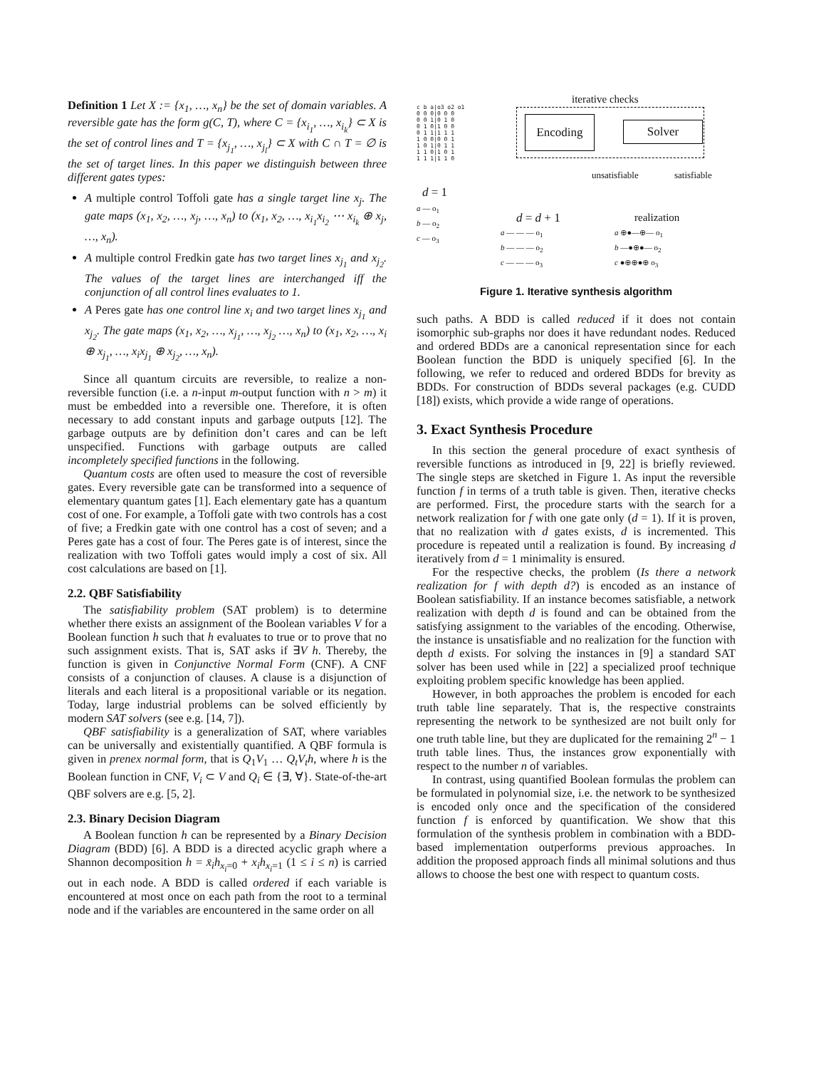Definition 1 Let X := {x<sub>1</sub>, …, x<sub>n</sub>} be the set of domain variables. A reversible gate has the form g(C, T), where C = {x<sub>i<sub>1</sub></sub>, …, x<sub>i<sub>k</sub></sub>} ⊂ X is the set of control lines and T = {x<sub>j<sub>1</sub></sub>, …, x<sub>j<sub>l</sub></sub>} ⊂ X with C ∩ T = ∅ is the set of target lines. In this paper we distinguish between three different gates types:
A multiple control Toffoli gate has a single target line x<sub>j</sub>. The gate maps (x<sub>1</sub>, x<sub>2</sub>, …, x<sub>j</sub>, …, x<sub>n</sub>) to (x<sub>1</sub>, x<sub>2</sub>, …, x<sub>i<sub>1</sub></sub>x<sub>i<sub>2</sub></sub> ⋯ x<sub>i<sub>k</sub></sub> ⊕ x<sub>j</sub>, …, x<sub>n</sub>).
A multiple control Fredkin gate has two target lines x<sub>j<sub>1</sub></sub> and x<sub>j<sub>2</sub></sub>. The values of the target lines are interchanged iff the conjunction of all control lines evaluates to 1.
A Peres gate has one control line x<sub>i</sub> and two target lines x<sub>j<sub>1</sub></sub> and x<sub>j<sub>2</sub></sub>. The gate maps (x<sub>1</sub>, x<sub>2</sub>, …, x<sub>j<sub>1</sub></sub>, …, x<sub>j<sub>2</sub></sub> …, x<sub>n</sub>) to (x<sub>1</sub>, x<sub>2</sub>, …, x<sub>i</sub> ⊕ x<sub>j<sub>1</sub></sub>, …, x<sub>i</sub>x<sub>j<sub>1</sub></sub> ⊕ x<sub>j<sub>2</sub></sub>, …, x<sub>n</sub>).
Since all quantum circuits are reversible, to realize a non-reversible function (i.e. a n-input m-output function with n > m) it must be embedded into a reversible one. Therefore, it is often necessary to add constant inputs and garbage outputs [12]. The garbage outputs are by definition don’t cares and can be left unspecified. Functions with garbage outputs are called incompletely specified functions in the following.
Quantum costs are often used to measure the cost of reversible gates. Every reversible gate can be transformed into a sequence of elementary quantum gates [1]. Each elementary gate has a quantum cost of one. For example, a Toffoli gate with two controls has a cost of five; a Fredkin gate with one control has a cost of seven; and a Peres gate has a cost of four. The Peres gate is of interest, since the realization with two Toffoli gates would imply a cost of six. All cost calculations are based on [1].
2.2. QBF Satisfiability
The satisfiability problem (SAT problem) is to determine whether there exists an assignment of the Boolean variables V for a Boolean function h such that h evaluates to true or to prove that no such assignment exists. That is, SAT asks if ∃V h. Thereby, the function is given in Conjunctive Normal Form (CNF). A CNF consists of a conjunction of clauses. A clause is a disjunction of literals and each literal is a propositional variable or its negation. Today, large industrial problems can be solved efficiently by modern SAT solvers (see e.g. [14, 7]).
QBF satisfiability is a generalization of SAT, where variables can be universally and existentially quantified. A QBF formula is given in prenex normal form, that is Q<sub>1</sub>V<sub>1</sub> … Q<sub>t</sub>V<sub>t</sub>h, where h is the Boolean function in CNF, V<sub>i</sub> ⊂ V and Q<sub>i</sub> ∈ {∃, ∀}. State-of-the-art QBF solvers are e.g. [5, 2].
2.3. Binary Decision Diagram
A Boolean function h can be represented by a Binary Decision Diagram (BDD) [6]. A BDD is a directed acyclic graph where a Shannon decomposition h = x̄<sub>i</sub>h<sub>x<sub>i</sub>=0</sub> + x<sub>i</sub>h<sub>x<sub>i</sub>=1</sub> (1 ≤ i ≤ n) is carried out in each node. A BDD is called ordered if each variable is encountered at most once on each path from the root to a terminal node and if the variables are encountered in the same order on all
iterative checks
c b a|o3 o2 o1
0 0 0|0 0 0
0 0 1|0 1 0
0 1 0|1 0 0
0 1 1|1 1 1
1 0 0|0 0 1
1 0 1|0 1 1
1 1 0|1 0 1
1 1 1|1 1 0
Encoding Solver
unsatisfiable satisfiable
d = 1
d = d + 1 realization
a — o<sub>1</sub>
b — o<sub>2</sub>
c — o<sub>3</sub>
a — — — o<sub>1</sub>
b — — — o<sub>2</sub>
c — — — o<sub>3</sub>
a ⊕●—⊕— o<sub>1</sub>
b —●⊕●— o<sub>2</sub>
c ●⊕⊕●⊕ o<sub>3</sub>
Figure 1. Iterative synthesis algorithm
such paths. A BDD is called reduced if it does not contain isomorphic sub-graphs nor does it have redundant nodes. Reduced and ordered BDDs are a canonical representation since for each Boolean function the BDD is uniquely specified [6]. In the following, we refer to reduced and ordered BDDs for brevity as BDDs. For construction of BDDs several packages (e.g. CUDD [18]) exists, which provide a wide range of operations.
3. Exact Synthesis Procedure
In this section the general procedure of exact synthesis of reversible functions as introduced in [9, 22] is briefly reviewed. The single steps are sketched in Figure 1. As input the reversible function f in terms of a truth table is given. Then, iterative checks are performed. First, the procedure starts with the search for a network realization for f with one gate only (d = 1). If it is proven, that no realization with d gates exists, d is incremented. This procedure is repeated until a realization is found. By increasing d iteratively from d = 1 minimality is ensured.
For the respective checks, the problem (Is there a network realization for f with depth d?) is encoded as an instance of Boolean satisfiability. If an instance becomes satisfiable, a network realization with depth d is found and can be obtained from the satisfying assignment to the variables of the encoding. Otherwise, the instance is unsatisfiable and no realization for the function with depth d exists. For solving the instances in [9] a standard SAT solver has been used while in [22] a specialized proof technique exploiting problem specific knowledge has been applied.
However, in both approaches the problem is encoded for each truth table line separately. That is, the respective constraints representing the network to be synthesized are not built only for one truth table line, but they are duplicated for the remaining 2<sup>n</sup> − 1 truth table lines. Thus, the instances grow exponentially with respect to the number n of variables.
In contrast, using quantified Boolean formulas the problem can be formulated in polynomial size, i.e. the network to be synthesized is encoded only once and the specification of the considered function f is enforced by quantification. We show that this formulation of the synthesis problem in combination with a BDD-based implementation outperforms previous approaches. In addition the proposed approach finds all minimal solutions and thus allows to choose the best one with respect to quantum costs.